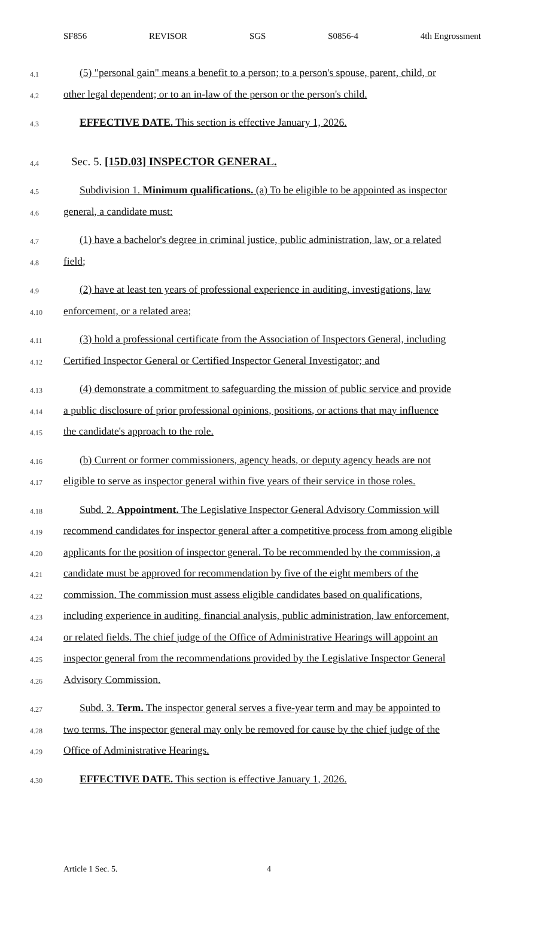SF856 REVISOR SGS S0856-4 4th Engrossment
4.1 (5) "personal gain" means a benefit to a person; to a person's spouse, parent, child, or
4.2 other legal dependent; or to an in-law of the person or the person's child.
4.3 EFFECTIVE DATE. This section is effective January 1, 2026.
4.4 Sec. 5. [15D.03] INSPECTOR GENERAL.
4.5 Subdivision 1. Minimum qualifications. (a) To be eligible to be appointed as inspector
4.6 general, a candidate must:
4.7 (1) have a bachelor's degree in criminal justice, public administration, law, or a related
4.8 field;
4.9 (2) have at least ten years of professional experience in auditing, investigations, law
4.10 enforcement, or a related area;
4.11 (3) hold a professional certificate from the Association of Inspectors General, including
4.12 Certified Inspector General or Certified Inspector General Investigator; and
4.13 (4) demonstrate a commitment to safeguarding the mission of public service and provide
4.14 a public disclosure of prior professional opinions, positions, or actions that may influence
4.15 the candidate's approach to the role.
4.16 (b) Current or former commissioners, agency heads, or deputy agency heads are not
4.17 eligible to serve as inspector general within five years of their service in those roles.
4.18 Subd. 2. Appointment. The Legislative Inspector General Advisory Commission will
4.19 recommend candidates for inspector general after a competitive process from among eligible
4.20 applicants for the position of inspector general. To be recommended by the commission, a
4.21 candidate must be approved for recommendation by five of the eight members of the
4.22 commission. The commission must assess eligible candidates based on qualifications,
4.23 including experience in auditing, financial analysis, public administration, law enforcement,
4.24 or related fields. The chief judge of the Office of Administrative Hearings will appoint an
4.25 inspector general from the recommendations provided by the Legislative Inspector General
4.26 Advisory Commission.
4.27 Subd. 3. Term. The inspector general serves a five-year term and may be appointed to
4.28 two terms. The inspector general may only be removed for cause by the chief judge of the
4.29 Office of Administrative Hearings.
4.30 EFFECTIVE DATE. This section is effective January 1, 2026.
Article 1 Sec. 5. 4